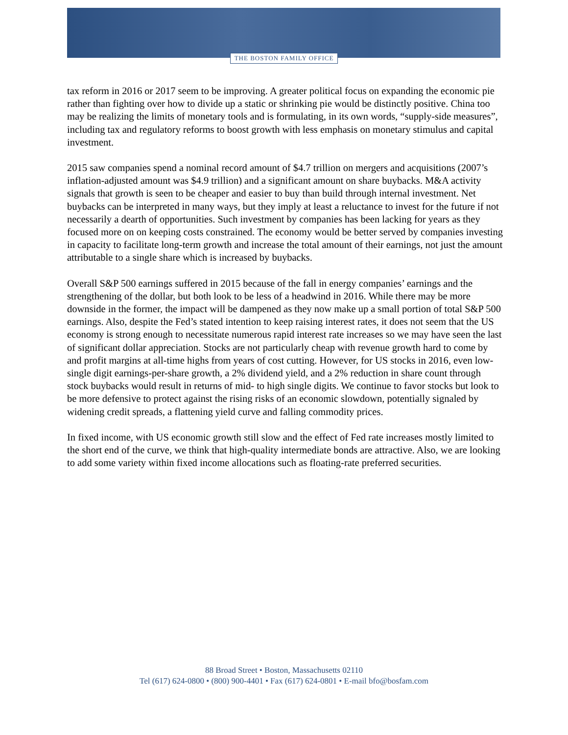THE BOSTON FAMILY OFFICE
tax reform in 2016 or 2017 seem to be improving. A greater political focus on expanding the economic pie rather than fighting over how to divide up a static or shrinking pie would be distinctly positive. China too may be realizing the limits of monetary tools and is formulating, in its own words, “supply-side measures”, including tax and regulatory reforms to boost growth with less emphasis on monetary stimulus and capital investment.
2015 saw companies spend a nominal record amount of $4.7 trillion on mergers and acquisitions (2007’s inflation-adjusted amount was $4.9 trillion) and a significant amount on share buybacks. M&A activity signals that growth is seen to be cheaper and easier to buy than build through internal investment. Net buybacks can be interpreted in many ways, but they imply at least a reluctance to invest for the future if not necessarily a dearth of opportunities. Such investment by companies has been lacking for years as they focused more on on keeping costs constrained. The economy would be better served by companies investing in capacity to facilitate long-term growth and increase the total amount of their earnings, not just the amount attributable to a single share which is increased by buybacks.
Overall S&P 500 earnings suffered in 2015 because of the fall in energy companies’ earnings and the strengthening of the dollar, but both look to be less of a headwind in 2016. While there may be more downside in the former, the impact will be dampened as they now make up a small portion of total S&P 500 earnings. Also, despite the Fed’s stated intention to keep raising interest rates, it does not seem that the US economy is strong enough to necessitate numerous rapid interest rate increases so we may have seen the last of significant dollar appreciation. Stocks are not particularly cheap with revenue growth hard to come by and profit margins at all-time highs from years of cost cutting. However, for US stocks in 2016, even low-single digit earnings-per-share growth, a 2% dividend yield, and a 2% reduction in share count through stock buybacks would result in returns of mid- to high single digits. We continue to favor stocks but look to be more defensive to protect against the rising risks of an economic slowdown, potentially signaled by widening credit spreads, a flattening yield curve and falling commodity prices.
In fixed income, with US economic growth still slow and the effect of Fed rate increases mostly limited to the short end of the curve, we think that high-quality intermediate bonds are attractive. Also, we are looking to add some variety within fixed income allocations such as floating-rate preferred securities.
88 Broad Street • Boston, Massachusetts 02110
Tel (617) 624-0800 • (800) 900-4401 • Fax (617) 624-0801 • E-mail bfo@bosfam.com